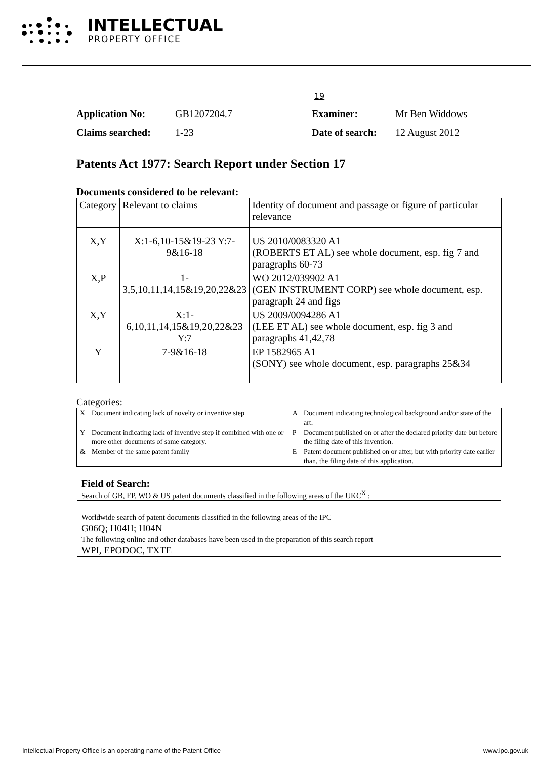INTELLECTUAL
PROPERTY OFFICE
19
Application No: GB1207204.7 Examiner: Mr Ben Widdows Claims searched: 1-23 Date of search: 12 August 2012
Patents Act 1977: Search Report under Section 17
Documents considered to be relevant:
| Category | Relevant to claims | Identity of document and passage or figure of particular relevance |
| --- | --- | --- |
| X,Y | X:1-6,10-15&19-23 Y:7-9&16-18 | US 2010/0083320 A1 (ROBERTS ET AL) see whole document, esp. fig 7 and paragraphs 60-73 |
| X,P | 1-3,5,10,11,14,15&19,20,22&23 | WO 2012/039902 A1 (GEN INSTRUMENT CORP) see whole document, esp. paragraph 24 and figs |
| X,Y | X:1-6,10,11,14,15&19,20,22&23 Y:7 | US 2009/0094286 A1 (LEE ET AL) see whole document, esp. fig 3 and paragraphs 41,42,78 |
| Y | 7-9&16-18 | EP 1582965 A1 (SONY) see whole document, esp. paragraphs 25&34 |
Categories:
| X | Document indicating lack of novelty or inventive step | A | Document indicating technological background and/or state of the art. |
| Y | Document indicating lack of inventive step if combined with one or more other documents of same category. | P | Document published on or after the declared priority date but before the filing date of this invention. |
| & | Member of the same patent family | E | Patent document published on or after, but with priority date earlier than, the filing date of this application. |
Field of Search:
Search of GB, EP, WO & US patent documents classified in the following areas of the UKC<sup>X</sup> :
Worldwide search of patent documents classified in the following areas of the IPC
G06Q; H04H; H04N
The following online and other databases have been used in the preparation of this search report
WPI, EPODOC, TXTE
Intellectual Property Office is an operating name of the Patent Office www.ipo.gov.uk